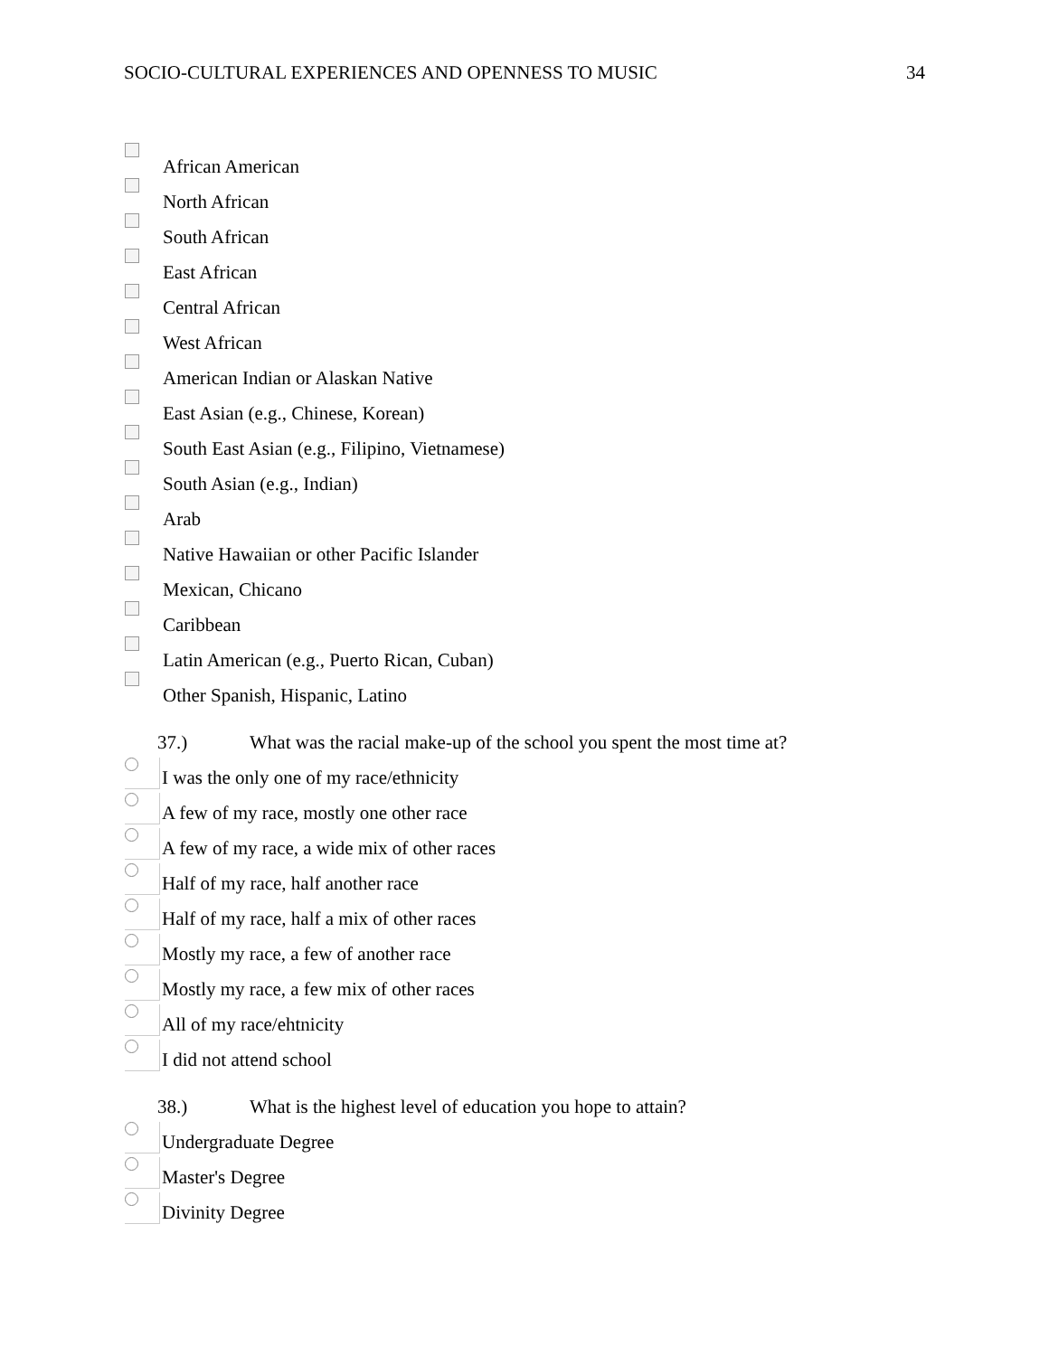SOCIO-CULTURAL EXPERIENCES AND OPENNESS TO MUSIC 34
African American
North African
South African
East African
Central African
West African
American Indian or Alaskan Native
East Asian (e.g., Chinese, Korean)
South East Asian (e.g., Filipino, Vietnamese)
South Asian (e.g., Indian)
Arab
Native Hawaiian or other Pacific Islander
Mexican, Chicano
Caribbean
Latin American (e.g., Puerto Rican, Cuban)
Other Spanish, Hispanic, Latino
37.) What was the racial make-up of the school you spent the most time at?
I was the only one of my race/ethnicity
A few of my race, mostly one other race
A few of my race, a wide mix of other races
Half of my race, half another race
Half of my race, half a mix of other races
Mostly my race, a few of another race
Mostly my race, a few mix of other races
All of my race/ehtnicity
I did not attend school
38.) What is the highest level of education you hope to attain?
Undergraduate Degree
Master's Degree
Divinity Degree